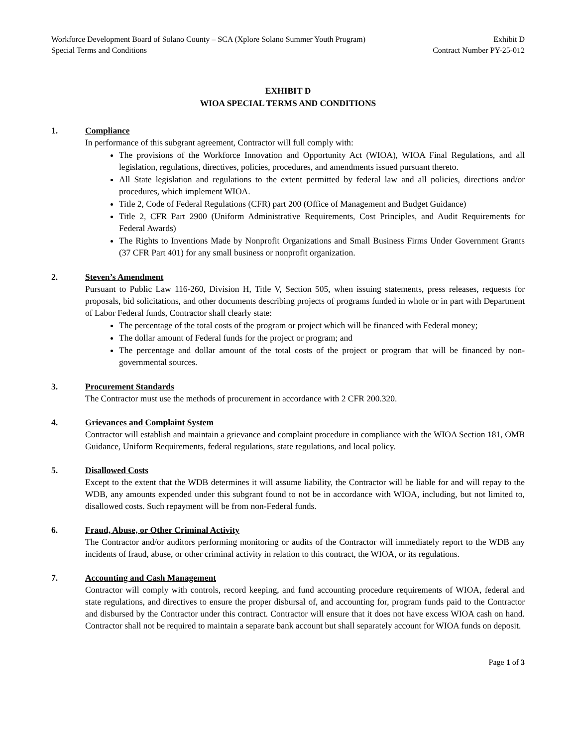Workforce Development Board of Solano County – SCA (Xplore Solano Summer Youth Program) Exhibit D
Special Terms and Conditions Contract Number PY-25-012
EXHIBIT D
WIOA SPECIAL TERMS AND CONDITIONS
1. Compliance
In performance of this subgrant agreement, Contractor will full comply with:
The provisions of the Workforce Innovation and Opportunity Act (WIOA), WIOA Final Regulations, and all legislation, regulations, directives, policies, procedures, and amendments issued pursuant thereto.
All State legislation and regulations to the extent permitted by federal law and all policies, directions and/or procedures, which implement WIOA.
Title 2, Code of Federal Regulations (CFR) part 200 (Office of Management and Budget Guidance)
Title 2, CFR Part 2900 (Uniform Administrative Requirements, Cost Principles, and Audit Requirements for Federal Awards)
The Rights to Inventions Made by Nonprofit Organizations and Small Business Firms Under Government Grants (37 CFR Part 401) for any small business or nonprofit organization.
2. Steven’s Amendment
Pursuant to Public Law 116-260, Division H, Title V, Section 505, when issuing statements, press releases, requests for proposals, bid solicitations, and other documents describing projects of programs funded in whole or in part with Department of Labor Federal funds, Contractor shall clearly state:
The percentage of the total costs of the program or project which will be financed with Federal money;
The dollar amount of Federal funds for the project or program; and
The percentage and dollar amount of the total costs of the project or program that will be financed by non-governmental sources.
3. Procurement Standards
The Contractor must use the methods of procurement in accordance with 2 CFR 200.320.
4. Grievances and Complaint System
Contractor will establish and maintain a grievance and complaint procedure in compliance with the WIOA Section 181, OMB Guidance, Uniform Requirements, federal regulations, state regulations, and local policy.
5. Disallowed Costs
Except to the extent that the WDB determines it will assume liability, the Contractor will be liable for and will repay to the WDB, any amounts expended under this subgrant found to not be in accordance with WIOA, including, but not limited to, disallowed costs. Such repayment will be from non-Federal funds.
6. Fraud, Abuse, or Other Criminal Activity
The Contractor and/or auditors performing monitoring or audits of the Contractor will immediately report to the WDB any incidents of fraud, abuse, or other criminal activity in relation to this contract, the WIOA, or its regulations.
7. Accounting and Cash Management
Contractor will comply with controls, record keeping, and fund accounting procedure requirements of WIOA, federal and state regulations, and directives to ensure the proper disbursal of, and accounting for, program funds paid to the Contractor and disbursed by the Contractor under this contract. Contractor will ensure that it does not have excess WIOA cash on hand. Contractor shall not be required to maintain a separate bank account but shall separately account for WIOA funds on deposit.
Page 1 of 3